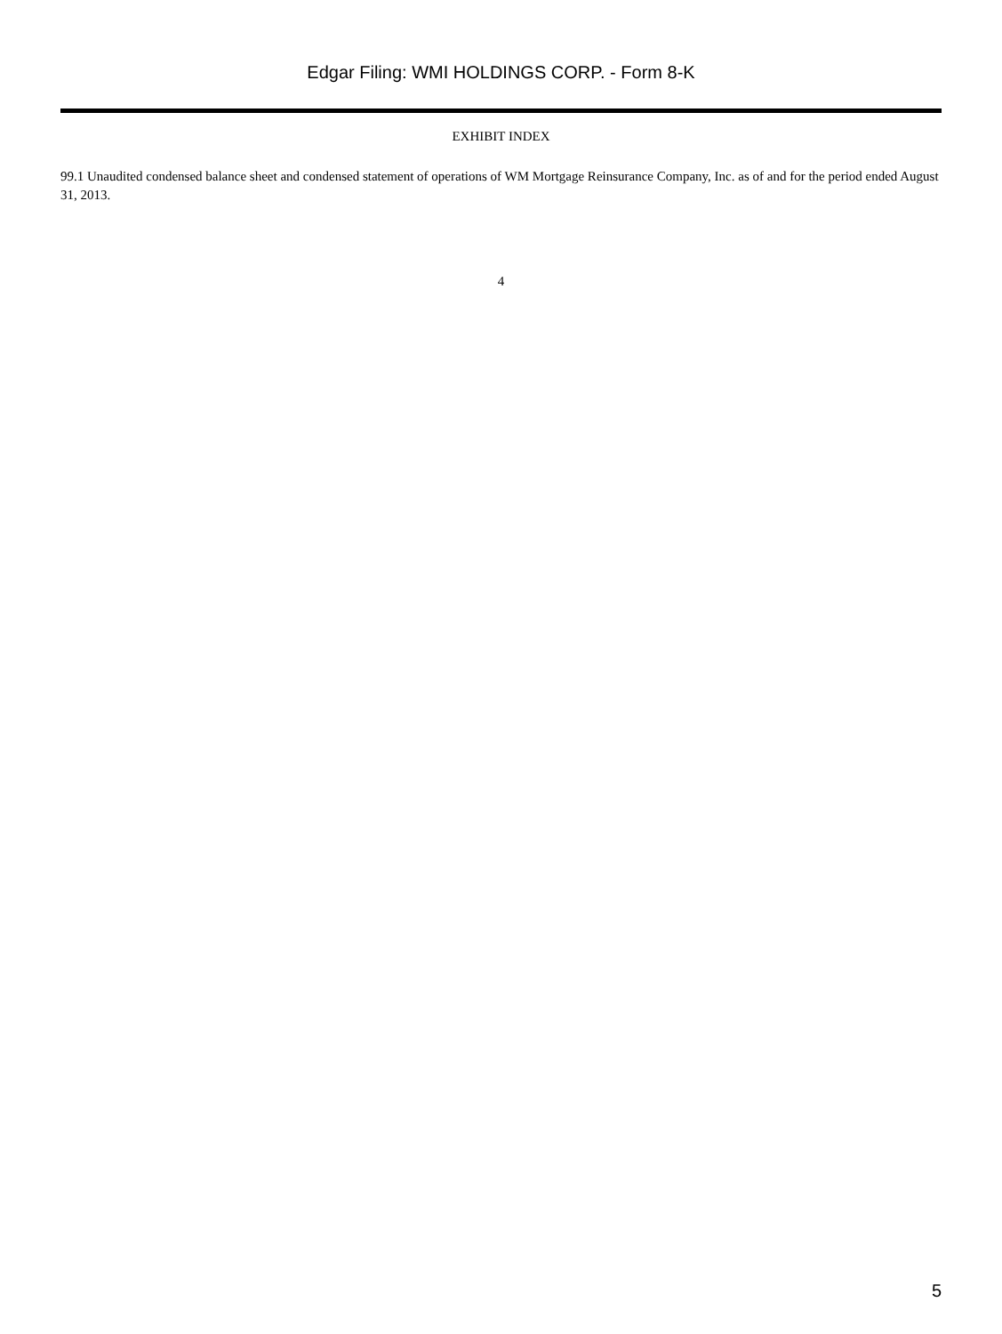Edgar Filing: WMI HOLDINGS CORP. - Form 8-K
EXHIBIT INDEX
99.1 Unaudited condensed balance sheet and condensed statement of operations of WM Mortgage Reinsurance Company, Inc. as of and for the period ended August 31, 2013.
4
5